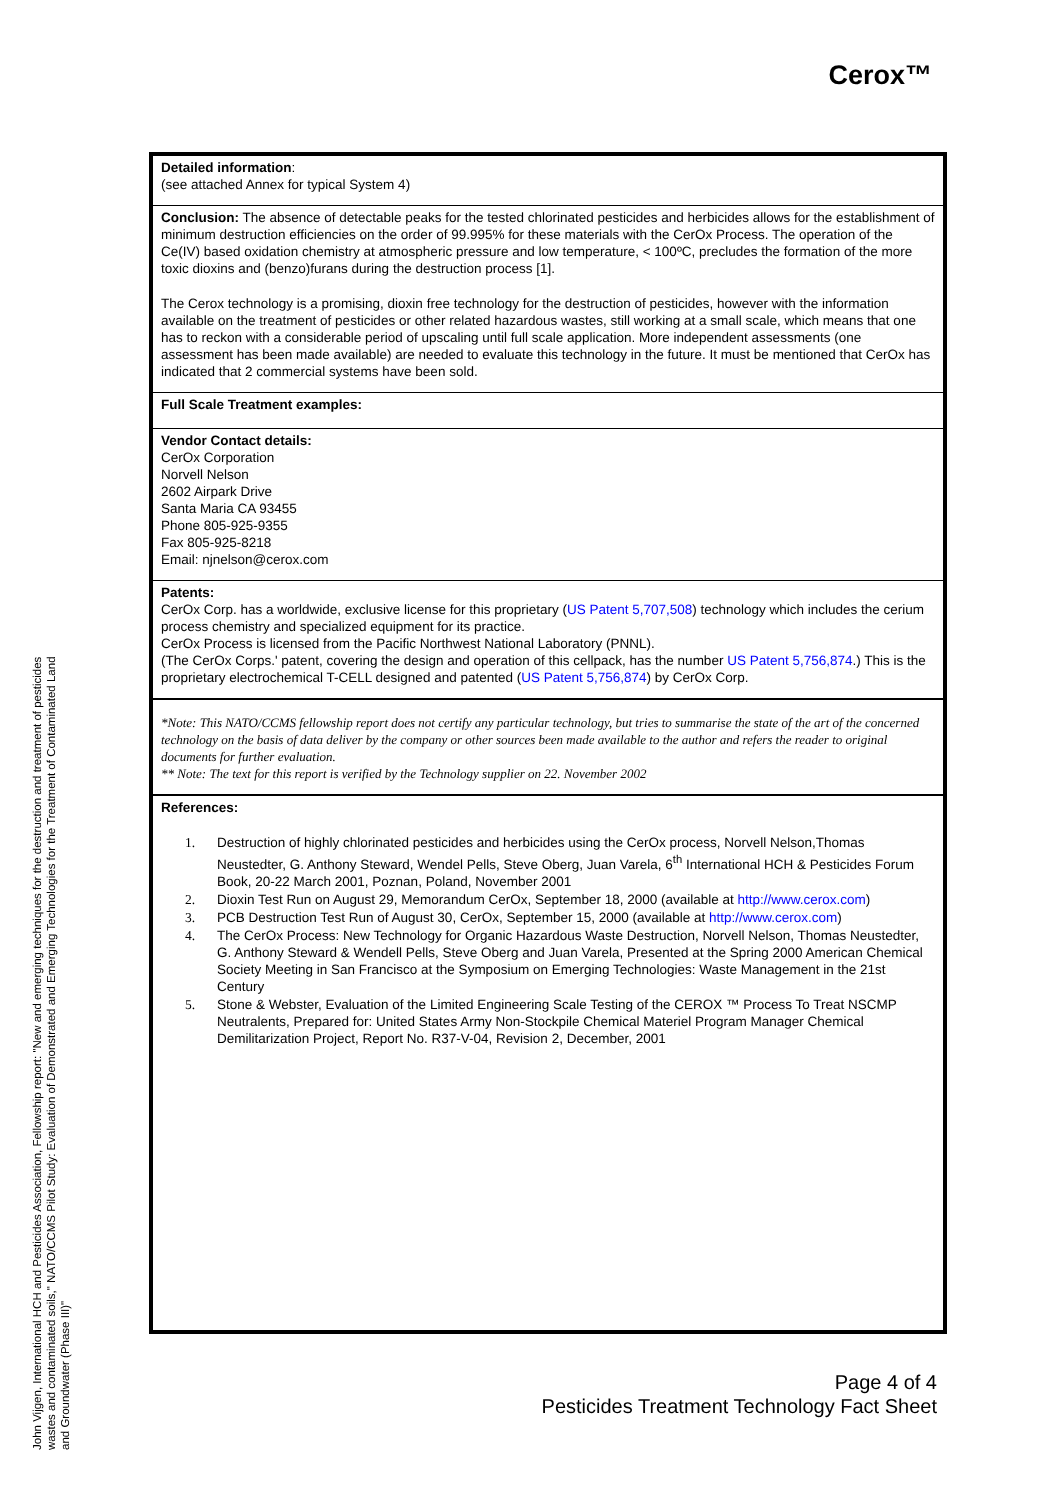Cerox™
Detailed information:
(see attached Annex for typical System 4)
Conclusion: The absence of detectable peaks for the tested chlorinated pesticides and herbicides allows for the establishment of minimum destruction efficiencies on the order of 99.995% for these materials with the CerOx Process. The operation of the Ce(IV) based oxidation chemistry at atmospheric pressure and low temperature, < 100ºC, precludes the formation of the more toxic dioxins and (benzo)furans during the destruction process [1].
The Cerox technology is a promising, dioxin free technology for the destruction of pesticides, however with the information available on the treatment of pesticides or other related hazardous wastes, still working at a small scale, which means that one has to reckon with a considerable period of upscaling until full scale application. More independent assessments (one assessment has been made available) are needed to evaluate this technology in the future. It must be mentioned that CerOx has indicated that 2 commercial systems have been sold.
Full Scale Treatment examples:
Vendor Contact details:
CerOx Corporation
Norvell Nelson
2602 Airpark Drive
Santa Maria CA 93455
Phone 805-925-9355
Fax 805-925-8218
Email: njnelson@cerox.com
Patents:
CerOx Corp. has a worldwide, exclusive license for this proprietary (US Patent 5,707,508) technology which includes the cerium process chemistry and specialized equipment for its practice.
CerOx Process is licensed from the Pacific Northwest National Laboratory (PNNL).
(The CerOx Corps.' patent, covering the design and operation of this cellpack, has the number US Patent 5,756,874.) This is the proprietary electrochemical T-CELL designed and patented (US Patent 5,756,874) by CerOx Corp.
*Note: This NATO/CCMS fellowship report does not certify any particular technology, but tries to summarise the state of the art of the concerned technology on the basis of data deliver by the company or other sources been made available to the author and refers the reader to original documents for further evaluation.
** Note: The text for this report is verified by the Technology supplier on 22. November 2002
References:
1. Destruction of highly chlorinated pesticides and herbicides using the CerOx process, Norvell Nelson,Thomas Neustedter, G. Anthony Steward, Wendel Pells, Steve Oberg, Juan Varela, 6<sup>th</sup> International HCH & Pesticides Forum Book, 20-22 March 2001, Poznan, Poland, November 2001
2. Dioxin Test Run on August 29, Memorandum CerOx, September 18, 2000 (available at http://www.cerox.com)
3. PCB Destruction Test Run of August 30, CerOx, September 15, 2000 (available at http://www.cerox.com)
4. The CerOx Process: New Technology for Organic Hazardous Waste Destruction, Norvell Nelson, Thomas Neustedter, G. Anthony Steward & Wendell Pells, Steve Oberg and Juan Varela, Presented at the Spring 2000 American Chemical Society Meeting in San Francisco at the Symposium on Emerging Technologies: Waste Management in the 21st Century
5. Stone & Webster, Evaluation of the Limited Engineering Scale Testing of the CEROX ™ Process To Treat NSCMP Neutralents, Prepared for: United States Army Non-Stockpile Chemical Materiel Program Manager Chemical Demilitarization Project, Report No. R37-V-04, Revision 2, December, 2001
Page 4 of 4
Pesticides Treatment Technology Fact Sheet
John Vijgen, International HCH and Pesticides Association, Fellowship report: "New and emerging techniques for the destruction and treatment of pesticides wastes and contaminated soils," NATO/CCMS Pilot Study: Evaluation of Demonstrated and Emerging Technologies for the Treatment of Contaminated Land and Groundwater (Phase III)"